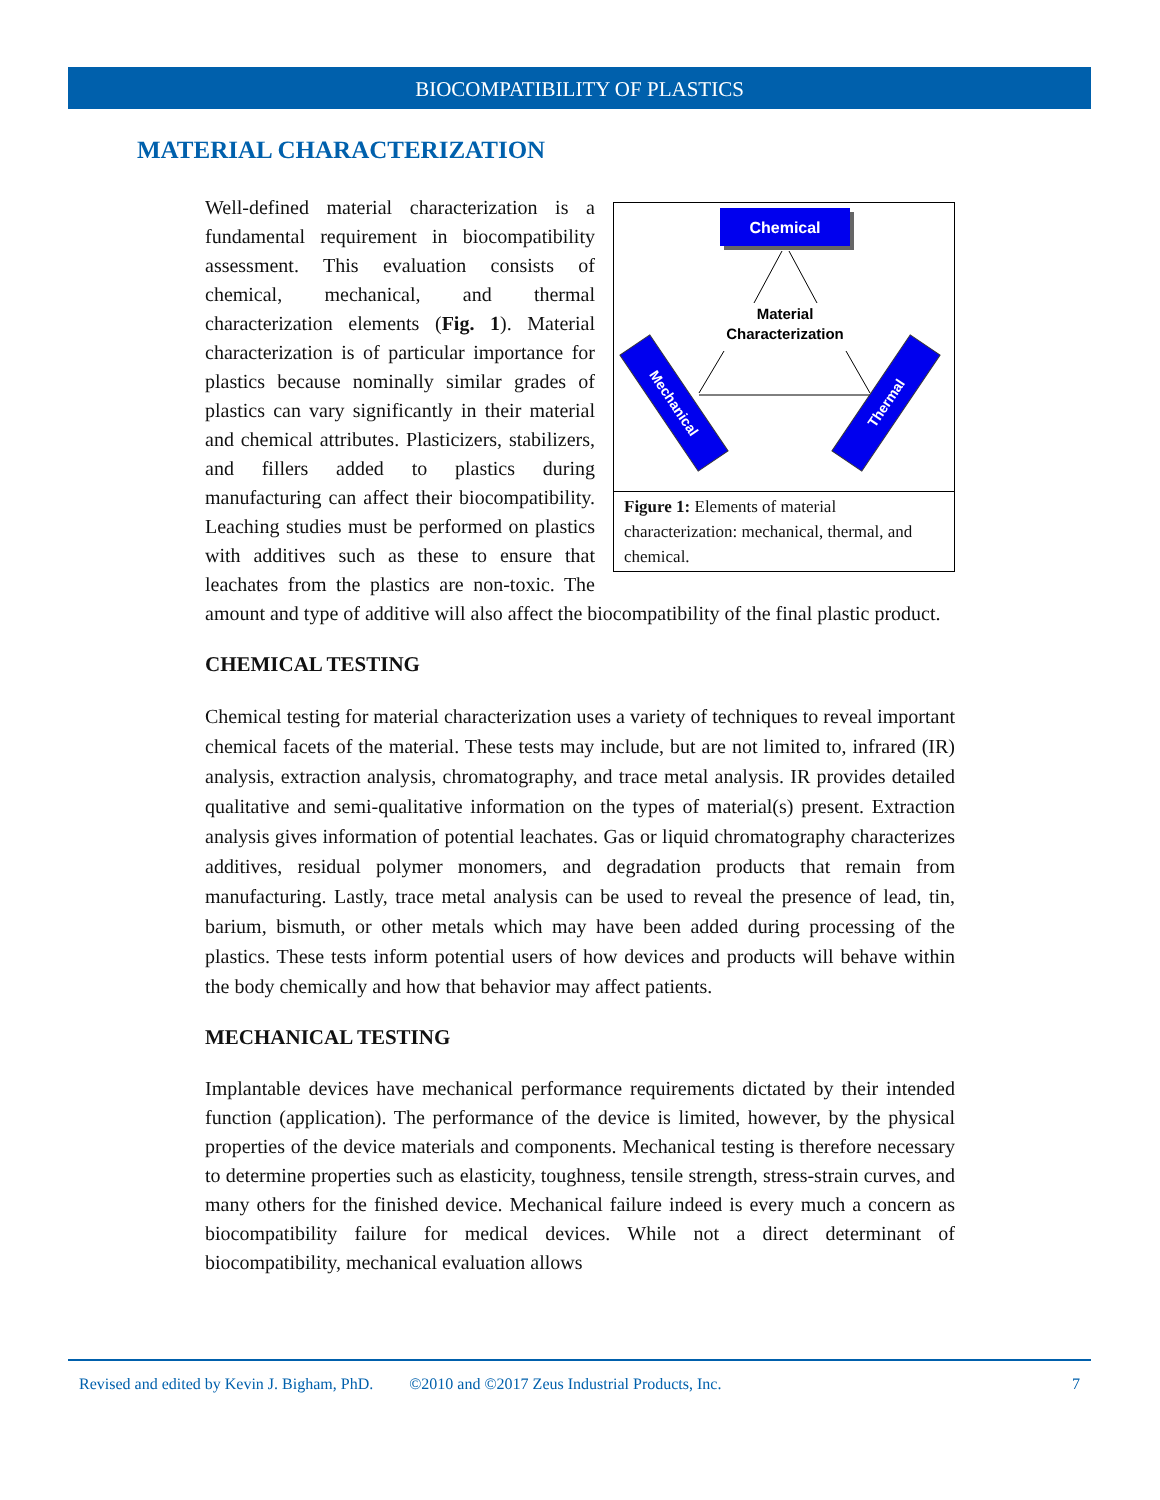BIOCOMPATIBILITY OF PLASTICS
MATERIAL CHARACTERIZATION
Chemical
Material
Characterization
Mechanical
Thermal
Figure 1: Elements of material characterization: mechanical, thermal, and chemical.
Well-defined material characterization is a fundamental requirement in biocompatibility assessment. This evaluation consists of chemical, mechanical, and thermal characterization elements (Fig. 1). Material characterization is of particular importance for plastics because nominally similar grades of plastics can vary significantly in their material and chemical attributes. Plasticizers, stabilizers, and fillers added to plastics during manufacturing can affect their biocompatibility. Leaching studies must be performed on plastics with additives such as these to ensure that leachates from the plastics are non-toxic. The amount and type of additive will also affect the biocompatibility of the final plastic product.
CHEMICAL TESTING
Chemical testing for material characterization uses a variety of techniques to reveal important chemical facets of the material. These tests may include, but are not limited to, infrared (IR) analysis, extraction analysis, chromatography, and trace metal analysis. IR provides detailed qualitative and semi-qualitative information on the types of material(s) present. Extraction analysis gives information of potential leachates. Gas or liquid chromatography characterizes additives, residual polymer monomers, and degradation products that remain from manufacturing. Lastly, trace metal analysis can be used to reveal the presence of lead, tin, barium, bismuth, or other metals which may have been added during processing of the plastics. These tests inform potential users of how devices and products will behave within the body chemically and how that behavior may affect patients.
MECHANICAL TESTING
Implantable devices have mechanical performance requirements dictated by their intended function (application). The performance of the device is limited, however, by the physical properties of the device materials and components. Mechanical testing is therefore necessary to determine properties such as elasticity, toughness, tensile strength, stress-strain curves, and many others for the finished device. Mechanical failure indeed is every much a concern as biocompatibility failure for medical devices. While not a direct determinant of biocompatibility, mechanical evaluation allows
Revised and edited by Kevin J. Bigham, PhD. ©2010 and ©2017 Zeus Industrial Products, Inc. 7